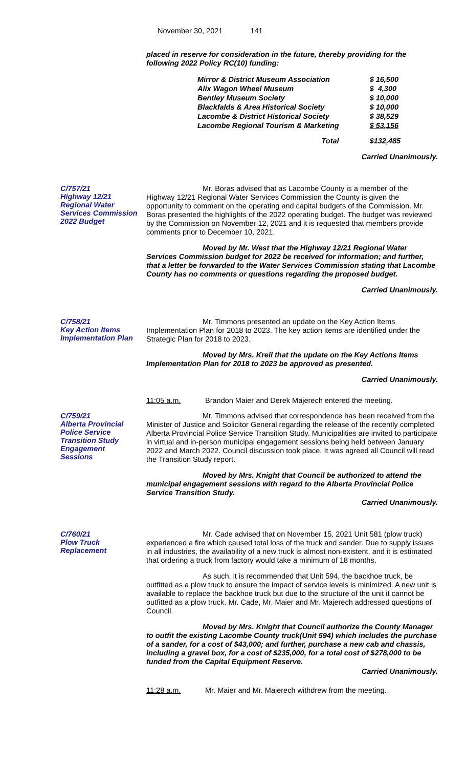November 30, 2021 141
placed in reserve for consideration in the future, thereby providing for the following 2022 Policy RC(10) funding:
| Mirror & District Museum Association | $ 16,500 |
| Alix Wagon Wheel Museum | $ 4,300 |
| Bentley Museum Society | $ 10,000 |
| Blackfalds & Area Historical Society | $ 10,000 |
| Lacombe & District Historical Society | $ 38,529 |
| Lacombe Regional Tourism & Marketing | $ 53,156 |
| Total | $132,485 |
Carried Unanimously.
C/757/21
Highway 12/21
Regional Water
Services Commission
2022 Budget
Mr. Boras advised that as Lacombe County is a member of the Highway 12/21 Regional Water Services Commission the County is given the opportunity to comment on the operating and capital budgets of the Commission. Mr. Boras presented the highlights of the 2022 operating budget. The budget was reviewed by the Commission on November 12, 2021 and it is requested that members provide comments prior to December 10, 2021.
Moved by Mr. West that the Highway 12/21 Regional Water Services Commission budget for 2022 be received for information; and further, that a letter be forwarded to the Water Services Commission stating that Lacombe County has no comments or questions regarding the proposed budget.
Carried Unanimously.
C/758/21
Key Action Items
Implementation Plan
Mr. Timmons presented an update on the Key Action Items Implementation Plan for 2018 to 2023. The key action items are identified under the Strategic Plan for 2018 to 2023.
Moved by Mrs. Kreil that the update on the Key Actions Items Implementation Plan for 2018 to 2023 be approved as presented.
Carried Unanimously.
11:05 a.m. Brandon Maier and Derek Majerech entered the meeting.
C/759/21
Alberta Provincial
Police Service
Transition Study
Engagement
Sessions
Mr. Timmons advised that correspondence has been received from the Minister of Justice and Solicitor General regarding the release of the recently completed Alberta Provincial Police Service Transition Study. Municipalities are invited to participate in virtual and in-person municipal engagement sessions being held between January 2022 and March 2022. Council discussion took place. It was agreed all Council will read the Transition Study report.
Moved by Mrs. Knight that Council be authorized to attend the municipal engagement sessions with regard to the Alberta Provincial Police Service Transition Study.
Carried Unanimously.
C/760/21
Plow Truck
Replacement
Mr. Cade advised that on November 15, 2021 Unit 581 (plow truck) experienced a fire which caused total loss of the truck and sander. Due to supply issues in all industries, the availability of a new truck is almost non-existent, and it is estimated that ordering a truck from factory would take a minimum of 18 months.
As such, it is recommended that Unit 594, the backhoe truck, be outfitted as a plow truck to ensure the impact of service levels is minimized. A new unit is available to replace the backhoe truck but due to the structure of the unit it cannot be outfitted as a plow truck. Mr. Cade, Mr. Maier and Mr. Majerech addressed questions of Council.
Moved by Mrs. Knight that Council authorize the County Manager to outfit the existing Lacombe County truck(Unit 594) which includes the purchase of a sander, for a cost of $43,000; and further, purchase a new cab and chassis, including a gravel box, for a cost of $235,000, for a total cost of $278,000 to be funded from the Capital Equipment Reserve.
Carried Unanimously.
11:28 a.m. Mr. Maier and Mr. Majerech withdrew from the meeting.